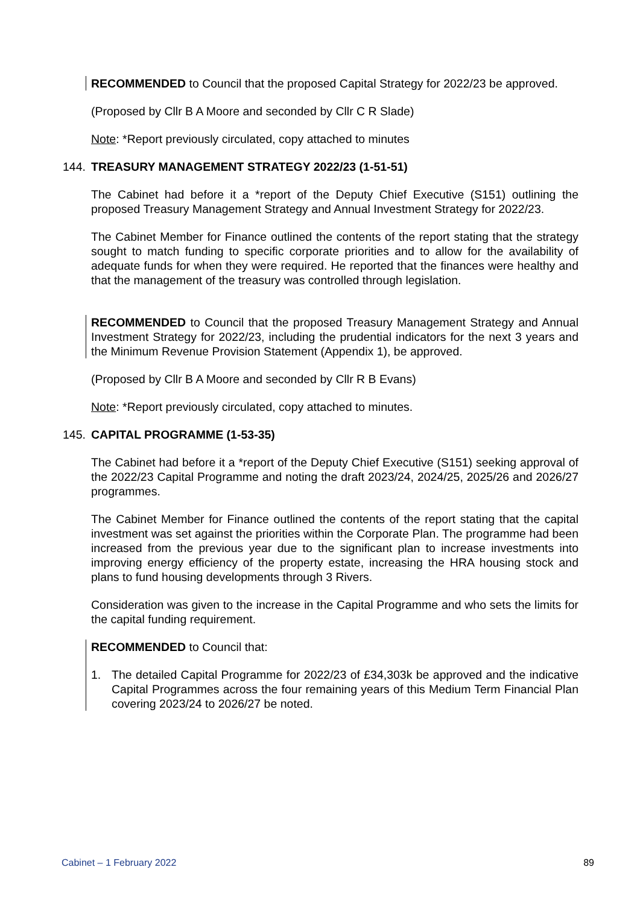RECOMMENDED to Council that the proposed Capital Strategy for 2022/23 be approved.
(Proposed by Cllr B A Moore and seconded by Cllr C R Slade)
Note: *Report previously circulated, copy attached to minutes
144. TREASURY MANAGEMENT STRATEGY 2022/23 (1-51-51)
The Cabinet had before it a *report of the Deputy Chief Executive (S151) outlining the proposed Treasury Management Strategy and Annual Investment Strategy for 2022/23.
The Cabinet Member for Finance outlined the contents of the report stating that the strategy sought to match funding to specific corporate priorities and to allow for the availability of adequate funds for when they were required. He reported that the finances were healthy and that the management of the treasury was controlled through legislation.
RECOMMENDED to Council that the proposed Treasury Management Strategy and Annual Investment Strategy for 2022/23, including the prudential indicators for the next 3 years and the Minimum Revenue Provision Statement (Appendix 1), be approved.
(Proposed by Cllr B A Moore and seconded by Cllr R B Evans)
Note: *Report previously circulated, copy attached to minutes.
145. CAPITAL PROGRAMME (1-53-35)
The Cabinet had before it a *report of the Deputy Chief Executive (S151) seeking approval of the 2022/23 Capital Programme and noting the draft 2023/24, 2024/25, 2025/26 and 2026/27 programmes.
The Cabinet Member for Finance outlined the contents of the report stating that the capital investment was set against the priorities within the Corporate Plan. The programme had been increased from the previous year due to the significant plan to increase investments into improving energy efficiency of the property estate, increasing the HRA housing stock and plans to fund housing developments through 3 Rivers.
Consideration was given to the increase in the Capital Programme and who sets the limits for the capital funding requirement.
RECOMMENDED to Council that:
1. The detailed Capital Programme for 2022/23 of £34,303k be approved and the indicative Capital Programmes across the four remaining years of this Medium Term Financial Plan covering 2023/24 to 2026/27 be noted.
Cabinet – 1 February 2022 89